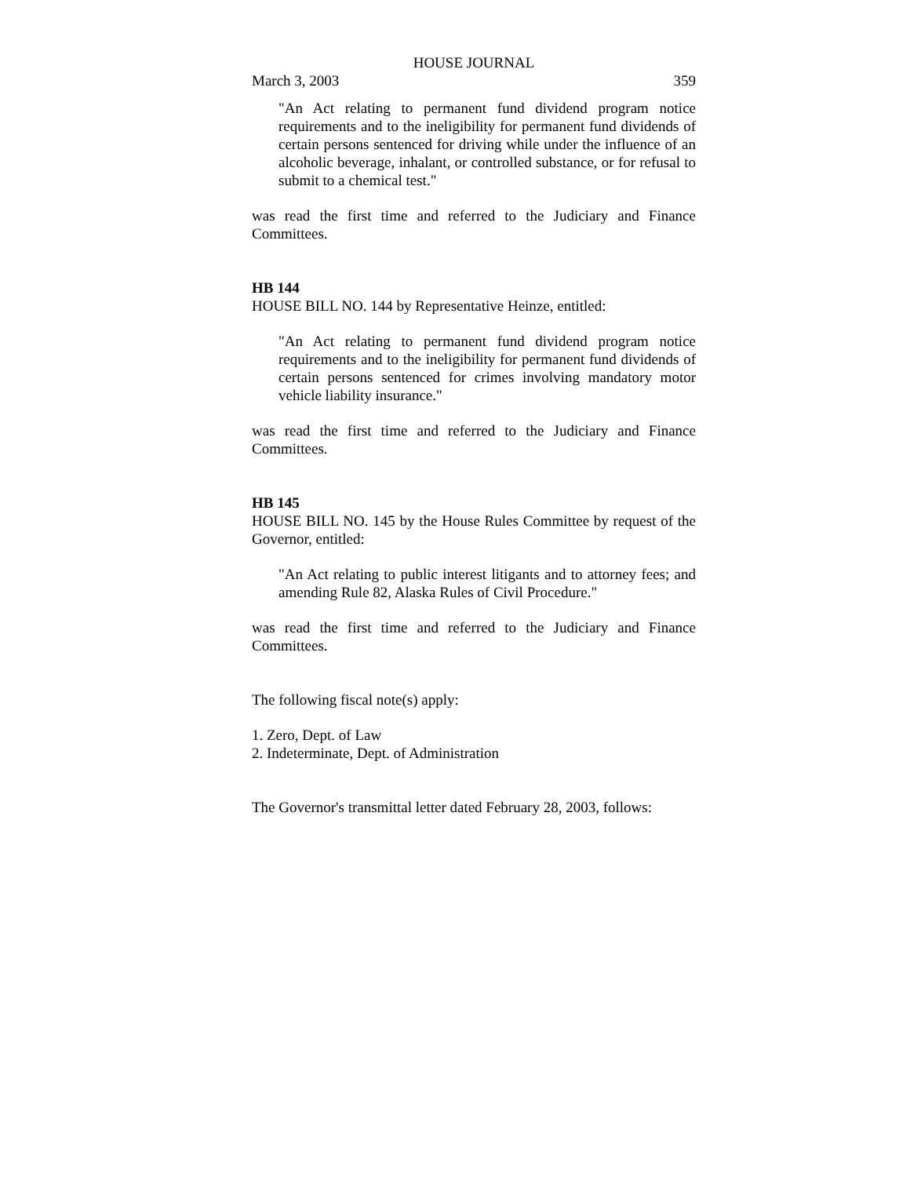HOUSE JOURNAL
March 3, 2003 359
"An Act relating to permanent fund dividend program notice requirements and to the ineligibility for permanent fund dividends of certain persons sentenced for driving while under the influence of an alcoholic beverage, inhalant, or controlled substance, or for refusal to submit to a chemical test."
was read the first time and referred to the Judiciary and Finance Committees.
HB 144
HOUSE BILL NO. 144 by Representative Heinze, entitled:
"An Act relating to permanent fund dividend program notice requirements and to the ineligibility for permanent fund dividends of certain persons sentenced for crimes involving mandatory motor vehicle liability insurance."
was read the first time and referred to the Judiciary and Finance Committees.
HB 145
HOUSE BILL NO. 145 by the House Rules Committee by request of the Governor, entitled:
"An Act relating to public interest litigants and to attorney fees; and amending Rule 82, Alaska Rules of Civil Procedure."
was read the first time and referred to the Judiciary and Finance Committees.
The following fiscal note(s) apply:
1. Zero, Dept. of Law
2. Indeterminate, Dept. of Administration
The Governor's transmittal letter dated February 28, 2003, follows: